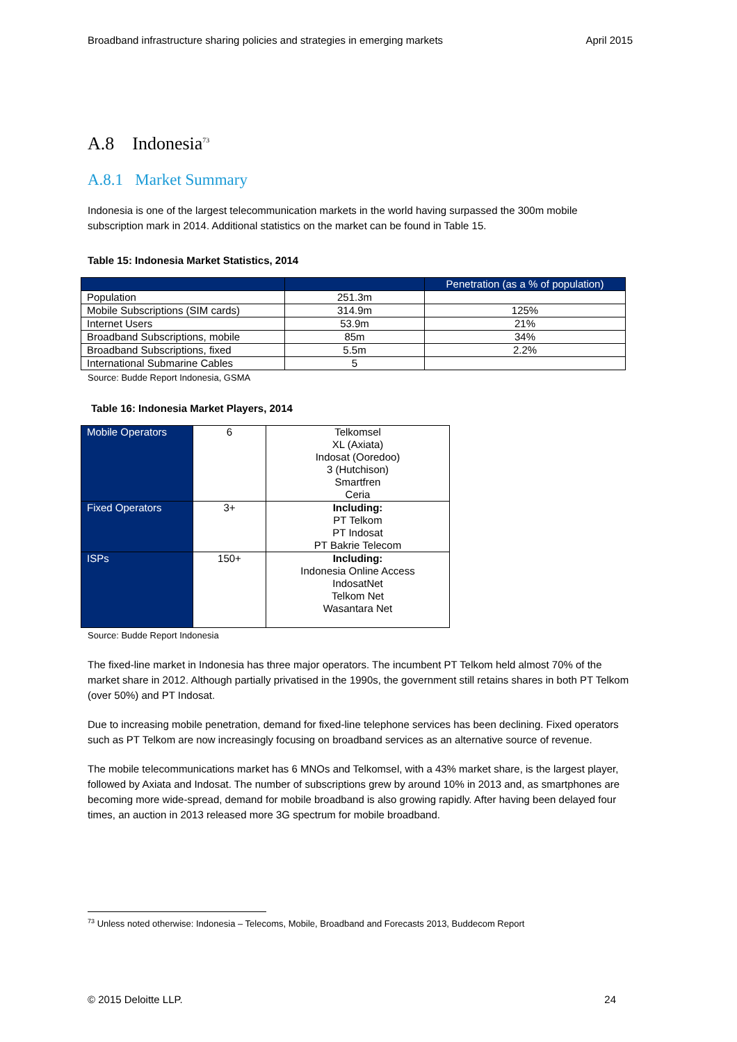Broadband infrastructure sharing policies and strategies in emerging markets April 2015
A.8 Indonesia<sup>73</sup>
A.8.1 Market Summary
Indonesia is one of the largest telecommunication markets in the world having surpassed the 300m mobile subscription mark in 2014. Additional statistics on the market can be found in Table 15.
Table 15: Indonesia Market Statistics, 2014
| | | Penetration (as a % of population) |
| Population | 251.3m | |
| Mobile Subscriptions (SIM cards) | 314.9m | 125% |
| Internet Users | 53.9m | 21% |
| Broadband Subscriptions, mobile | 85m | 34% |
| Broadband Subscriptions, fixed | 5.5m | 2.2% |
| International Submarine Cables | 5 | |
Source: Budde Report Indonesia, GSMA
Table 16: Indonesia Market Players, 2014
| Mobile Operators | 6 | Telkomsel XL (Axiata) Indosat (Ooredoo) 3 (Hutchison) Smartfren Ceria |
| Fixed Operators | 3+ | Including: PT Telkom PT Indosat PT Bakrie Telecom |
| ISPs | 150+ | Including: Indonesia Online Access IndosatNet Telkom Net Wasantara Net |
Source: Budde Report Indonesia
The fixed-line market in Indonesia has three major operators. The incumbent PT Telkom held almost 70% of the market share in 2012. Although partially privatised in the 1990s, the government still retains shares in both PT Telkom (over 50%) and PT Indosat.
Due to increasing mobile penetration, demand for fixed-line telephone services has been declining. Fixed operators such as PT Telkom are now increasingly focusing on broadband services as an alternative source of revenue.
The mobile telecommunications market has 6 MNOs and Telkomsel, with a 43% market share, is the largest player, followed by Axiata and Indosat. The number of subscriptions grew by around 10% in 2013 and, as smartphones are becoming more wide-spread, demand for mobile broadband is also growing rapidly. After having been delayed four times, an auction in 2013 released more 3G spectrum for mobile broadband.
<sup>73</sup> Unless noted otherwise: Indonesia – Telecoms, Mobile, Broadband and Forecasts 2013, Buddecom Report
© 2015 Deloitte LLP. 24